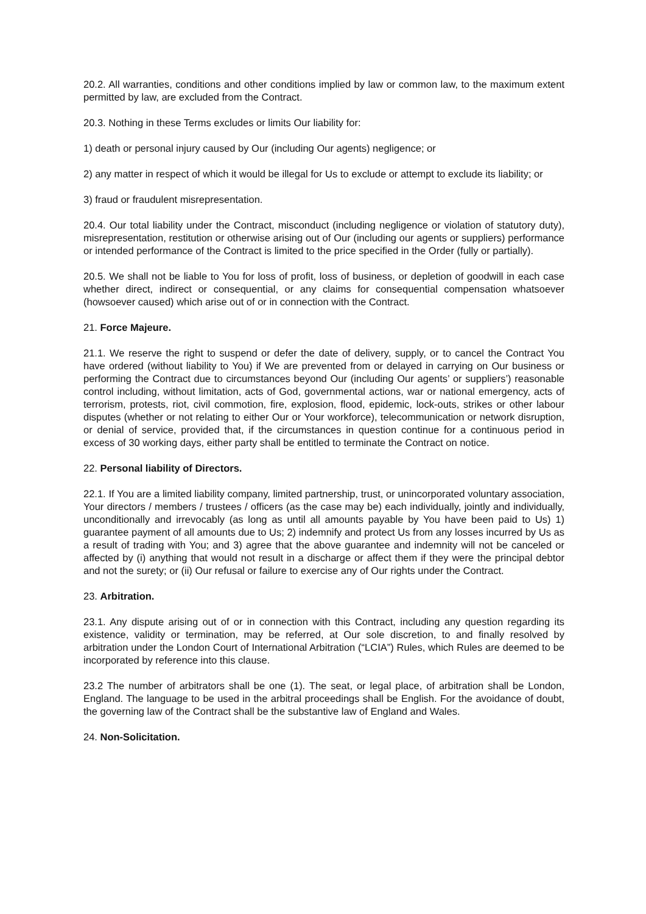20.2. All warranties, conditions and other conditions implied by law or common law, to the maximum extent permitted by law, are excluded from the Contract.
20.3. Nothing in these Terms excludes or limits Our liability for:
1) death or personal injury caused by Our (including Our agents) negligence; or
2) any matter in respect of which it would be illegal for Us to exclude or attempt to exclude its liability; or
3) fraud or fraudulent misrepresentation.
20.4. Our total liability under the Contract, misconduct (including negligence or violation of statutory duty), misrepresentation, restitution or otherwise arising out of Our (including our agents or suppliers) performance or intended performance of the Contract is limited to the price specified in the Order (fully or partially).
20.5. We shall not be liable to You for loss of profit, loss of business, or depletion of goodwill in each case whether direct, indirect or consequential, or any claims for consequential compensation whatsoever (howsoever caused) which arise out of or in connection with the Contract.
21. Force Majeure.
21.1. We reserve the right to suspend or defer the date of delivery, supply, or to cancel the Contract You have ordered (without liability to You) if We are prevented from or delayed in carrying on Our business or performing the Contract due to circumstances beyond Our (including Our agents’ or suppliers’) reasonable control including, without limitation, acts of God, governmental actions, war or national emergency, acts of terrorism, protests, riot, civil commotion, fire, explosion, flood, epidemic, lock-outs, strikes or other labour disputes (whether or not relating to either Our or Your workforce), telecommunication or network disruption, or denial of service, provided that, if the circumstances in question continue for a continuous period in excess of 30 working days, either party shall be entitled to terminate the Contract on notice.
22. Personal liability of Directors.
22.1. If You are a limited liability company, limited partnership, trust, or unincorporated voluntary association, Your directors / members / trustees / officers (as the case may be) each individually, jointly and individually, unconditionally and irrevocably (as long as until all amounts payable by You have been paid to Us) 1) guarantee payment of all amounts due to Us; 2) indemnify and protect Us from any losses incurred by Us as a result of trading with You; and 3) agree that the above guarantee and indemnity will not be canceled or affected by (i) anything that would not result in a discharge or affect them if they were the principal debtor and not the surety; or (ii) Our refusal or failure to exercise any of Our rights under the Contract.
23. Arbitration.
23.1. Any dispute arising out of or in connection with this Contract, including any question regarding its existence, validity or termination, may be referred, at Our sole discretion, to and finally resolved by arbitration under the London Court of International Arbitration (“LCIA”) Rules, which Rules are deemed to be incorporated by reference into this clause.
23.2 The number of arbitrators shall be one (1). The seat, or legal place, of arbitration shall be London, England. The language to be used in the arbitral proceedings shall be English. For the avoidance of doubt, the governing law of the Contract shall be the substantive law of England and Wales.
24. Non-Solicitation.